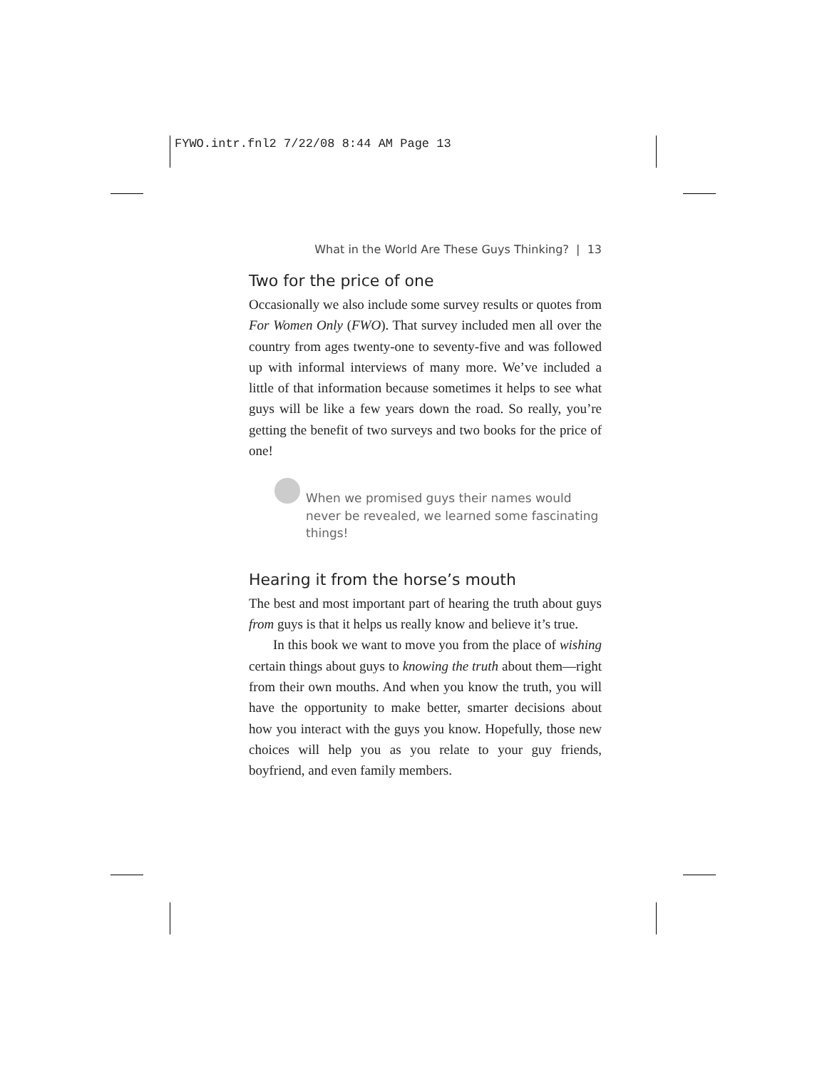FYWO.intr.fnl2 7/22/08 8:44 AM Page 13
What in the World Are These Guys Thinking? | 13
Two for the price of one
Occasionally we also include some survey results or quotes from For Women Only (FWO). That survey included men all over the country from ages twenty-one to seventy-five and was followed up with informal interviews of many more. We’ve included a little of that information because sometimes it helps to see what guys will be like a few years down the road. So really, you’re getting the benefit of two surveys and two books for the price of one!
When we promised guys their names would never be revealed, we learned some fascinating things!
Hearing it from the horse’s mouth
The best and most important part of hearing the truth about guys from guys is that it helps us really know and believe it’s true.
In this book we want to move you from the place of wishing certain things about guys to knowing the truth about them—right from their own mouths. And when you know the truth, you will have the opportunity to make better, smarter decisions about how you interact with the guys you know. Hopefully, those new choices will help you as you relate to your guy friends, boyfriend, and even family members.